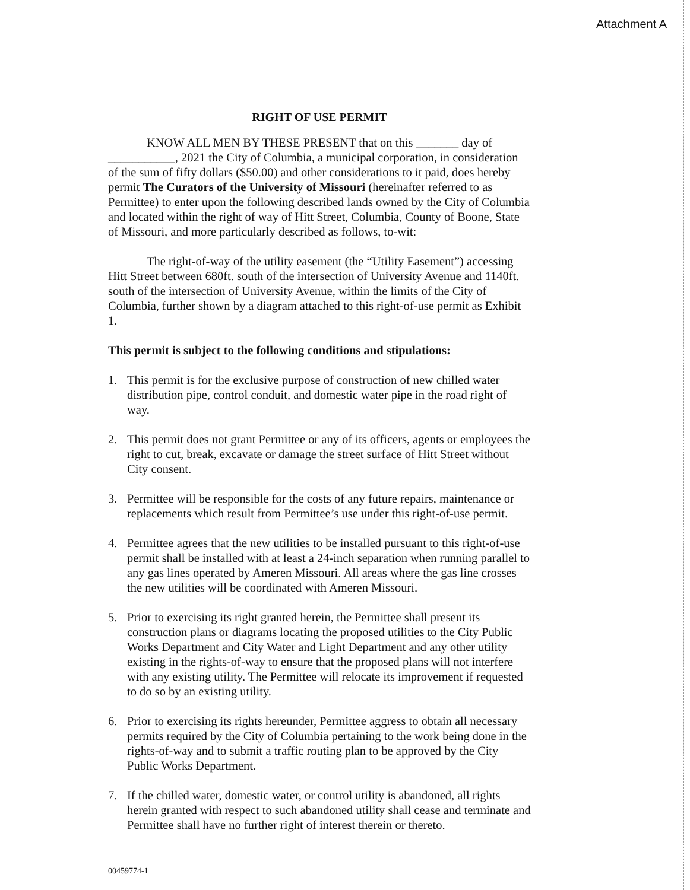Attachment A
RIGHT OF USE PERMIT
KNOW ALL MEN BY THESE PRESENT that on this _______ day of ___________, 2021 the City of Columbia, a municipal corporation, in consideration of the sum of fifty dollars ($50.00) and other considerations to it paid, does hereby permit The Curators of the University of Missouri (hereinafter referred to as Permittee) to enter upon the following described lands owned by the City of Columbia and located within the right of way of Hitt Street, Columbia, County of Boone, State of Missouri, and more particularly described as follows, to-wit:
The right-of-way of the utility easement (the “Utility Easement”) accessing Hitt Street between 680ft. south of the intersection of University Avenue and 1140ft. south of the intersection of University Avenue, within the limits of the City of Columbia, further shown by a diagram attached to this right-of-use permit as Exhibit 1.
This permit is subject to the following conditions and stipulations:
1. This permit is for the exclusive purpose of construction of new chilled water distribution pipe, control conduit, and domestic water pipe in the road right of way.
2. This permit does not grant Permittee or any of its officers, agents or employees the right to cut, break, excavate or damage the street surface of Hitt Street without City consent.
3. Permittee will be responsible for the costs of any future repairs, maintenance or replacements which result from Permittee’s use under this right-of-use permit.
4. Permittee agrees that the new utilities to be installed pursuant to this right-of-use permit shall be installed with at least a 24-inch separation when running parallel to any gas lines operated by Ameren Missouri. All areas where the gas line crosses the new utilities will be coordinated with Ameren Missouri.
5. Prior to exercising its right granted herein, the Permittee shall present its construction plans or diagrams locating the proposed utilities to the City Public Works Department and City Water and Light Department and any other utility existing in the rights-of-way to ensure that the proposed plans will not interfere with any existing utility. The Permittee will relocate its improvement if requested to do so by an existing utility.
6. Prior to exercising its rights hereunder, Permittee aggress to obtain all necessary permits required by the City of Columbia pertaining to the work being done in the rights-of-way and to submit a traffic routing plan to be approved by the City Public Works Department.
7. If the chilled water, domestic water, or control utility is abandoned, all rights herein granted with respect to such abandoned utility shall cease and terminate and Permittee shall have no further right of interest therein or thereto.
00459774-1